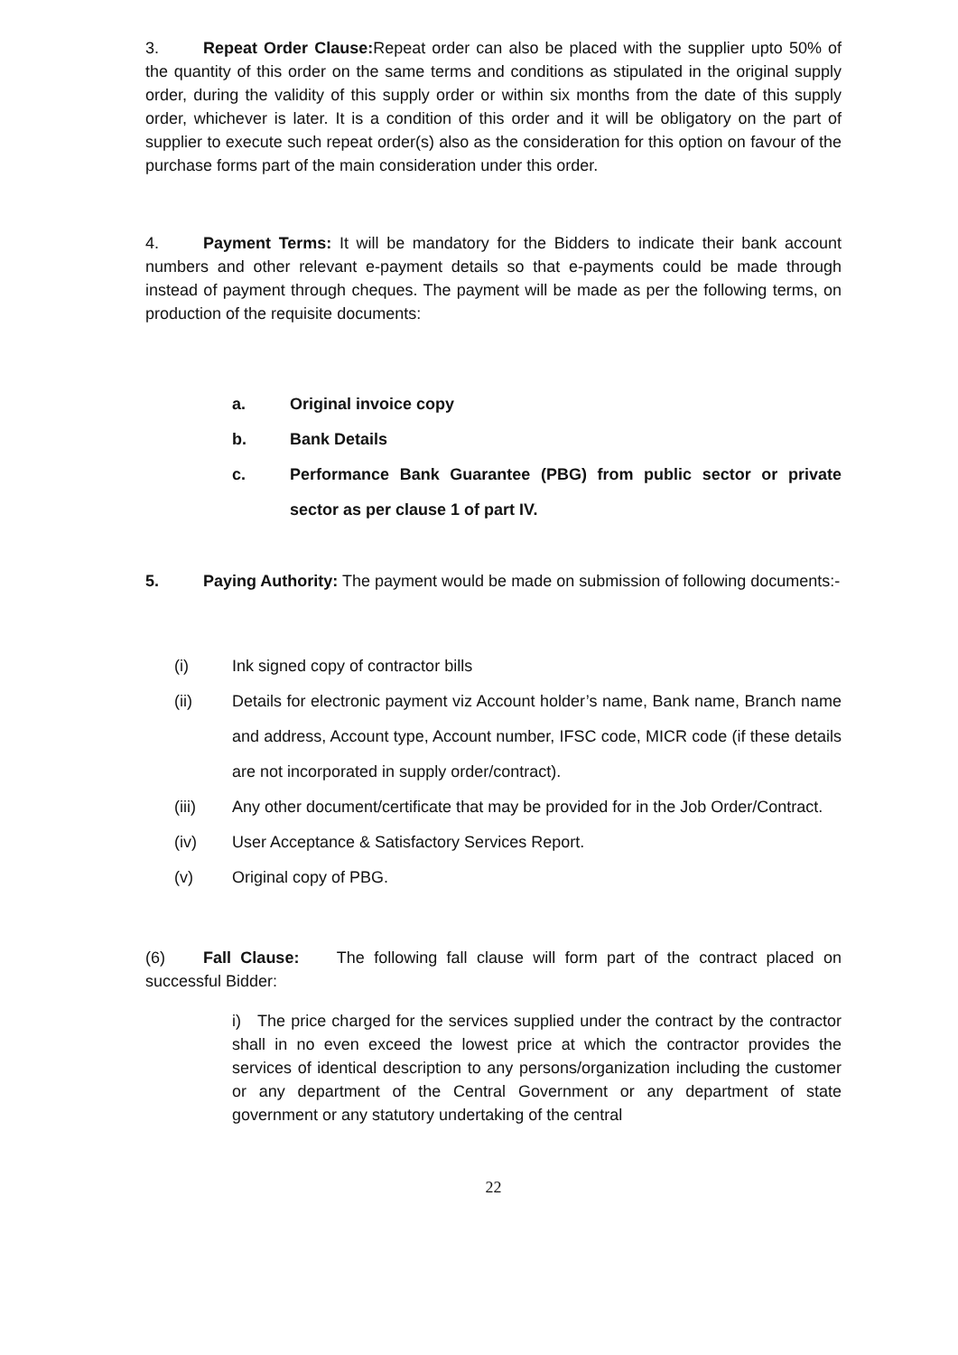3. Repeat Order Clause: Repeat order can also be placed with the supplier upto 50% of the quantity of this order on the same terms and conditions as stipulated in the original supply order, during the validity of this supply order or within six months from the date of this supply order, whichever is later. It is a condition of this order and it will be obligatory on the part of supplier to execute such repeat order(s) also as the consideration for this option on favour of the purchase forms part of the main consideration under this order.
4. Payment Terms: It will be mandatory for the Bidders to indicate their bank account numbers and other relevant e-payment details so that e-payments could be made through instead of payment through cheques. The payment will be made as per the following terms, on production of the requisite documents:
a. Original invoice copy
b. Bank Details
c. Performance Bank Guarantee (PBG) from public sector or private sector as per clause 1 of part IV.
5. Paying Authority: The payment would be made on submission of following documents:-
(i) Ink signed copy of contractor bills
(ii) Details for electronic payment viz Account holder’s name, Bank name, Branch name and address, Account type, Account number, IFSC code, MICR code (if these details are not incorporated in supply order/contract).
(iii) Any other document/certificate that may be provided for in the Job Order/Contract.
(iv) User Acceptance & Satisfactory Services Report.
(v) Original copy of PBG.
(6) Fall Clause: The following fall clause will form part of the contract placed on successful Bidder:
i) The price charged for the services supplied under the contract by the contractor shall in no even exceed the lowest price at which the contractor provides the services of identical description to any persons/organization including the customer or any department of the Central Government or any department of state government or any statutory undertaking of the central
22